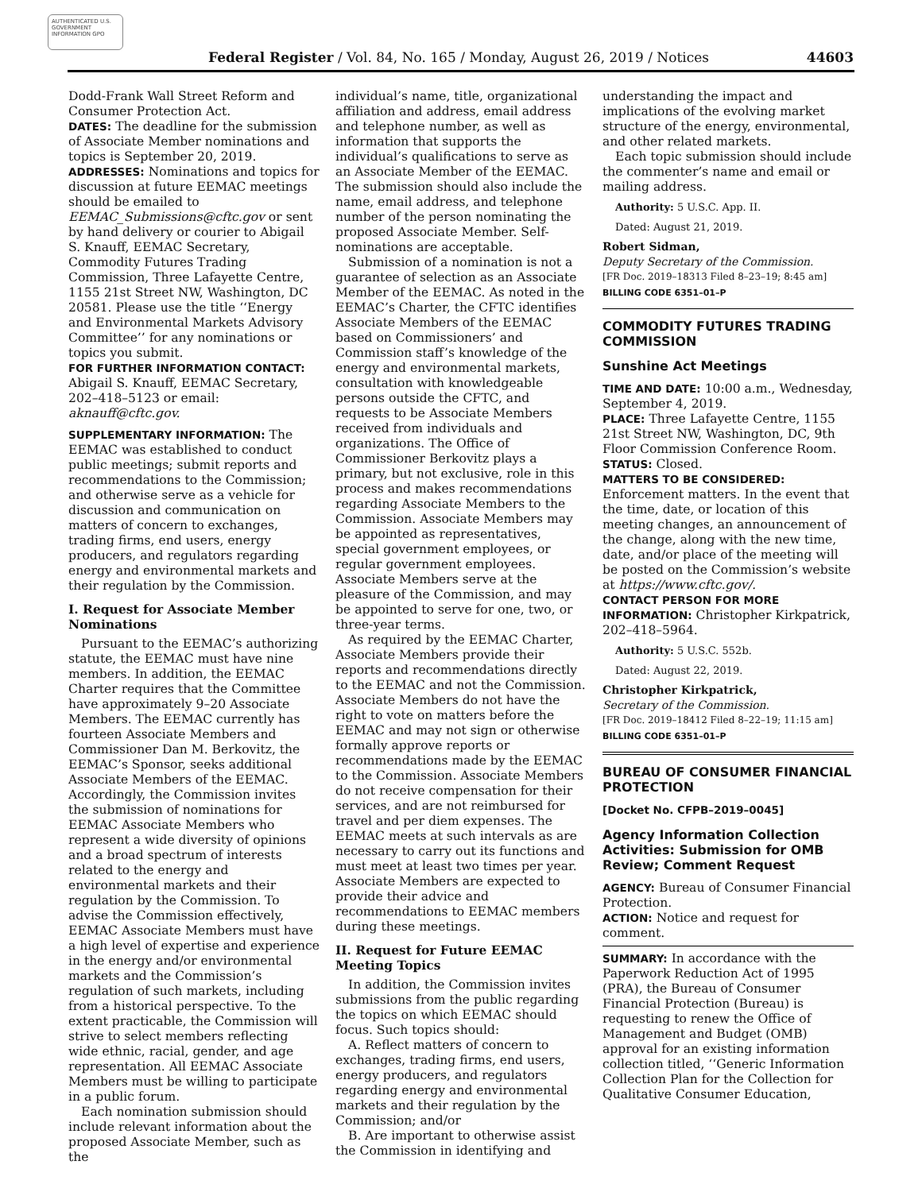AUTHENTICATED U.S. GOVERNMENT INFORMATION GPO
Federal Register / Vol. 84, No. 165 / Monday, August 26, 2019 / Notices 44603
Dodd-Frank Wall Street Reform and Consumer Protection Act.
DATES: The deadline for the submission of Associate Member nominations and topics is September 20, 2019.
ADDRESSES: Nominations and topics for discussion at future EEMAC meetings should be emailed to EEMAC_Submissions@cftc.gov or sent by hand delivery or courier to Abigail S. Knauff, EEMAC Secretary, Commodity Futures Trading Commission, Three Lafayette Centre, 1155 21st Street NW, Washington, DC 20581. Please use the title ‘‘Energy and Environmental Markets Advisory Committee’’ for any nominations or topics you submit.
FOR FURTHER INFORMATION CONTACT: Abigail S. Knauff, EEMAC Secretary, 202–418–5123 or email: aknauff@cftc.gov.
SUPPLEMENTARY INFORMATION: The EEMAC was established to conduct public meetings; submit reports and recommendations to the Commission; and otherwise serve as a vehicle for discussion and communication on matters of concern to exchanges, trading firms, end users, energy producers, and regulators regarding energy and environmental markets and their regulation by the Commission.
I. Request for Associate Member Nominations
Pursuant to the EEMAC’s authorizing statute, the EEMAC must have nine members. In addition, the EEMAC Charter requires that the Committee have approximately 9–20 Associate Members. The EEMAC currently has fourteen Associate Members and Commissioner Dan M. Berkovitz, the EEMAC’s Sponsor, seeks additional Associate Members of the EEMAC. Accordingly, the Commission invites the submission of nominations for EEMAC Associate Members who represent a wide diversity of opinions and a broad spectrum of interests related to the energy and environmental markets and their regulation by the Commission. To advise the Commission effectively, EEMAC Associate Members must have a high level of expertise and experience in the energy and/or environmental markets and the Commission’s regulation of such markets, including from a historical perspective. To the extent practicable, the Commission will strive to select members reflecting wide ethnic, racial, gender, and age representation. All EEMAC Associate Members must be willing to participate in a public forum.
Each nomination submission should include relevant information about the proposed Associate Member, such as the
individual’s name, title, organizational affiliation and address, email address and telephone number, as well as information that supports the individual’s qualifications to serve as an Associate Member of the EEMAC. The submission should also include the name, email address, and telephone number of the person nominating the proposed Associate Member. Self-nominations are acceptable.
Submission of a nomination is not a guarantee of selection as an Associate Member of the EEMAC. As noted in the EEMAC’s Charter, the CFTC identifies Associate Members of the EEMAC based on Commissioners’ and Commission staff’s knowledge of the energy and environmental markets, consultation with knowledgeable persons outside the CFTC, and requests to be Associate Members received from individuals and organizations. The Office of Commissioner Berkovitz plays a primary, but not exclusive, role in this process and makes recommendations regarding Associate Members to the Commission. Associate Members may be appointed as representatives, special government employees, or regular government employees. Associate Members serve at the pleasure of the Commission, and may be appointed to serve for one, two, or three-year terms.
As required by the EEMAC Charter, Associate Members provide their reports and recommendations directly to the EEMAC and not the Commission. Associate Members do not have the right to vote on matters before the EEMAC and may not sign or otherwise formally approve reports or recommendations made by the EEMAC to the Commission. Associate Members do not receive compensation for their services, and are not reimbursed for travel and per diem expenses. The EEMAC meets at such intervals as are necessary to carry out its functions and must meet at least two times per year. Associate Members are expected to provide their advice and recommendations to EEMAC members during these meetings.
II. Request for Future EEMAC Meeting Topics
In addition, the Commission invites submissions from the public regarding the topics on which EEMAC should focus. Such topics should:
A. Reflect matters of concern to exchanges, trading firms, end users, energy producers, and regulators regarding energy and environmental markets and their regulation by the Commission; and/or
B. Are important to otherwise assist the Commission in identifying and
understanding the impact and implications of the evolving market structure of the energy, environmental, and other related markets.
Each topic submission should include the commenter’s name and email or mailing address.
Authority: 5 U.S.C. App. II.
Dated: August 21, 2019.
Robert Sidman,
Deputy Secretary of the Commission.
[FR Doc. 2019–18313 Filed 8–23–19; 8:45 am]
BILLING CODE 6351–01–P
COMMODITY FUTURES TRADING COMMISSION
Sunshine Act Meetings
TIME AND DATE: 10:00 a.m., Wednesday, September 4, 2019.
PLACE: Three Lafayette Centre, 1155 21st Street NW, Washington, DC, 9th Floor Commission Conference Room.
STATUS: Closed.
MATTERS TO BE CONSIDERED: Enforcement matters. In the event that the time, date, or location of this meeting changes, an announcement of the change, along with the new time, date, and/or place of the meeting will be posted on the Commission’s website at https://www.cftc.gov/.
CONTACT PERSON FOR MORE INFORMATION: Christopher Kirkpatrick, 202–418–5964.
Authority: 5 U.S.C. 552b.
Dated: August 22, 2019.
Christopher Kirkpatrick,
Secretary of the Commission.
[FR Doc. 2019–18412 Filed 8–22–19; 11:15 am]
BILLING CODE 6351–01–P
BUREAU OF CONSUMER FINANCIAL PROTECTION
[Docket No. CFPB–2019–0045]
Agency Information Collection Activities: Submission for OMB Review; Comment Request
AGENCY: Bureau of Consumer Financial Protection.
ACTION: Notice and request for comment.
SUMMARY: In accordance with the Paperwork Reduction Act of 1995 (PRA), the Bureau of Consumer Financial Protection (Bureau) is requesting to renew the Office of Management and Budget (OMB) approval for an existing information collection titled, ‘‘Generic Information Collection Plan for the Collection for Qualitative Consumer Education,